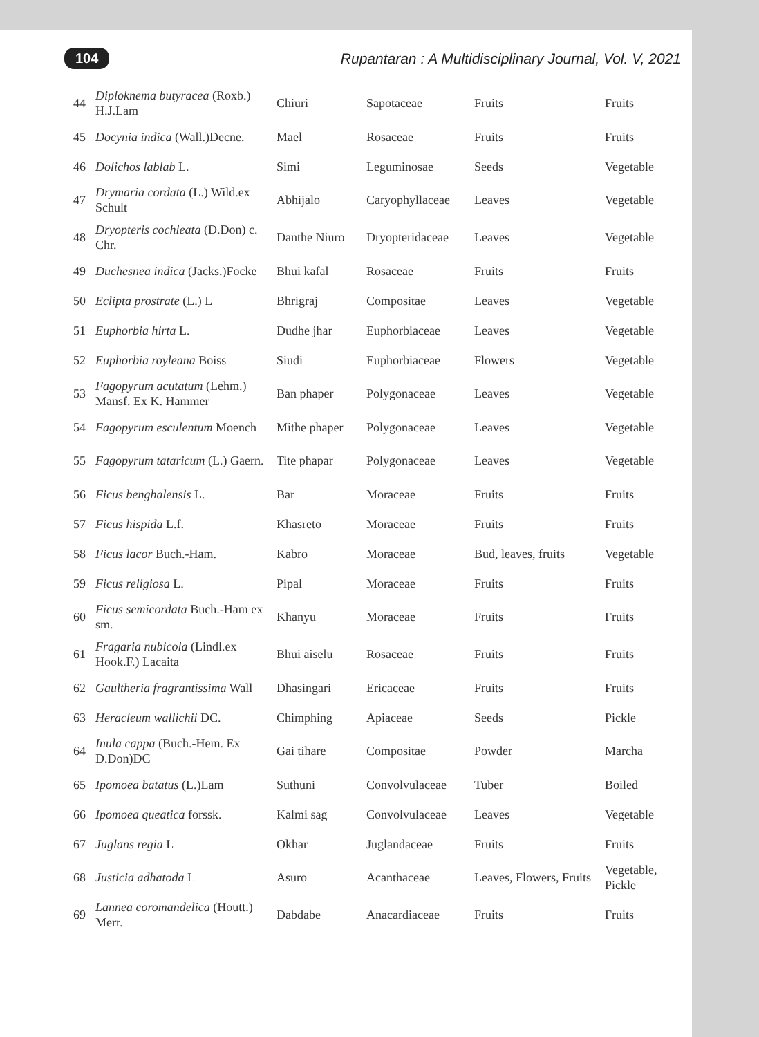104 Rupantaran : A Multidisciplinary Journal, Vol. V, 2021
| 44 | Diploknema butyracea (Roxb.) H.J.Lam | Chiuri | Sapotaceae | Fruits | Fruits |
| 45 | Docynia indica (Wall.)Decne. | Mael | Rosaceae | Fruits | Fruits |
| 46 | Dolichos lablab L. | Simi | Leguminosae | Seeds | Vegetable |
| 47 | Drymaria cordata (L.) Wild.ex Schult | Abhijalo | Caryophyllaceae | Leaves | Vegetable |
| 48 | Dryopteris cochleata (D.Don) c. Chr. | Danthe Niuro | Dryopteridaceae | Leaves | Vegetable |
| 49 | Duchesnea indica (Jacks.)Focke | Bhui kafal | Rosaceae | Fruits | Fruits |
| 50 | Eclipta prostrate (L.) L | Bhrigraj | Compositae | Leaves | Vegetable |
| 51 | Euphorbia hirta L. | Dudhe jhar | Euphorbiaceae | Leaves | Vegetable |
| 52 | Euphorbia royleana Boiss | Siudi | Euphorbiaceae | Flowers | Vegetable |
| 53 | Fagopyrum acutatum (Lehm.) Mansf. Ex K. Hammer | Ban phaper | Polygonaceae | Leaves | Vegetable |
| 54 | Fagopyrum esculentum Moench | Mithe phaper | Polygonaceae | Leaves | Vegetable |
| 55 | Fagopyrum tataricum (L.) Gaern. | Tite phapar | Polygonaceae | Leaves | Vegetable |
| 56 | Ficus benghalensis L. | Bar | Moraceae | Fruits | Fruits |
| 57 | Ficus hispida L.f. | Khasreto | Moraceae | Fruits | Fruits |
| 58 | Ficus lacor Buch.-Ham. | Kabro | Moraceae | Bud, leaves, fruits | Vegetable |
| 59 | Ficus religiosa L. | Pipal | Moraceae | Fruits | Fruits |
| 60 | Ficus semicordata Buch.-Ham ex sm. | Khanyu | Moraceae | Fruits | Fruits |
| 61 | Fragaria nubicola (Lindl.ex Hook.F.) Lacaita | Bhui aiselu | Rosaceae | Fruits | Fruits |
| 62 | Gaultheria fragrantissima Wall | Dhasingari | Ericaceae | Fruits | Fruits |
| 63 | Heracleum wallichii DC. | Chimphing | Apiaceae | Seeds | Pickle |
| 64 | Inula cappa (Buch.-Hem. Ex D.Don)DC | Gai tihare | Compositae | Powder | Marcha |
| 65 | Ipomoea batatus (L.)Lam | Suthuni | Convolvulaceae | Tuber | Boiled |
| 66 | Ipomoea queatica forssk. | Kalmi sag | Convolvulaceae | Leaves | Vegetable |
| 67 | Juglans regia L | Okhar | Juglandaceae | Fruits | Fruits |
| 68 | Justicia adhatoda L | Asuro | Acanthaceae | Leaves, Flowers, Fruits | Vegetable, Pickle |
| 69 | Lannea coromandelica (Houtt.) Merr. | Dabdabe | Anacardiaceae | Fruits | Fruits |